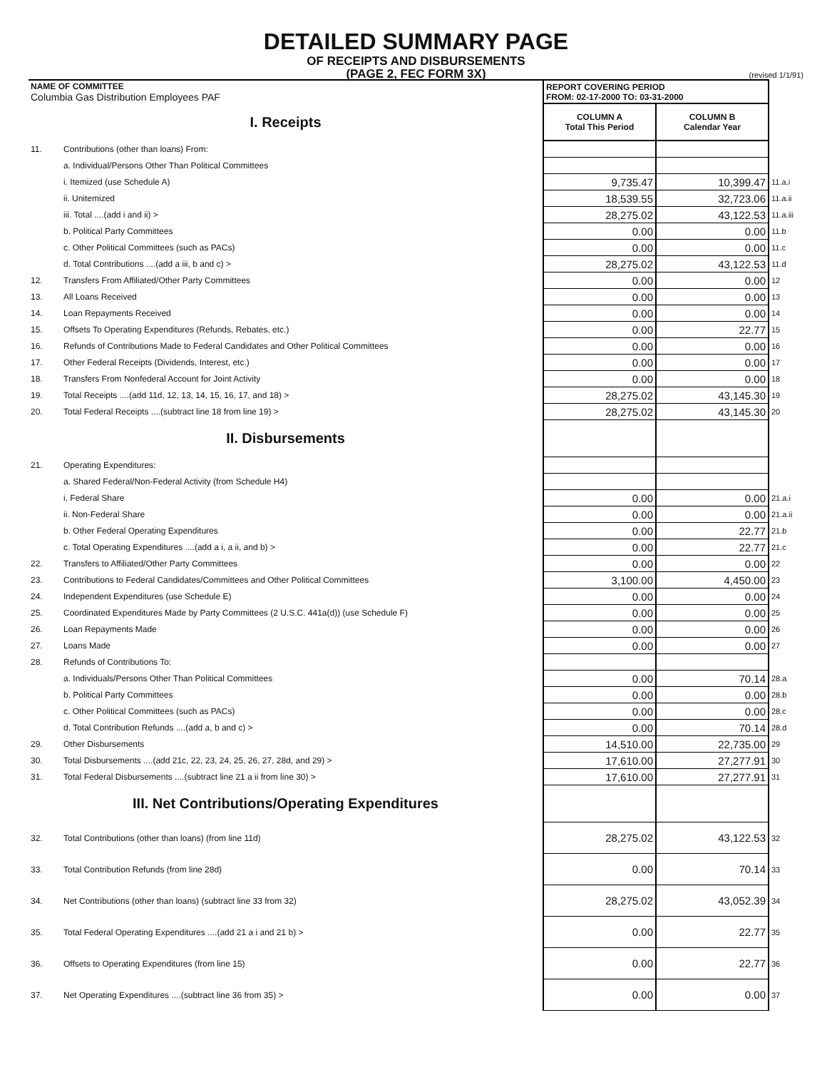DETAILED SUMMARY PAGE
OF RECEIPTS AND DISBURSEMENTS
(PAGE 2, FEC FORM 3X)
(revised 1/1/91)
| NAME OF COMMITTEE Columbia Gas Distribution Employees PAF | | REPORT COVERING PERIOD FROM: 02-17-2000 TO: 03-31-2000 | | |
| I. Receipts | | COLUMN A Total This Period | COLUMN B Calendar Year | |
| 11. | Contributions (other than loans) From: | | | |
| | a. Individual/Persons Other Than Political Committees | | | |
| | i. Itemized (use Schedule A) | 9,735.47 | 10,399.47 | 11.a.i |
| | ii. Unitemized | 18,539.55 | 32,723.06 | 11.a.ii |
| | iii. Total ....(add i and ii) > | 28,275.02 | 43,122.53 | 11.a.iii |
| | b. Political Party Committees | 0.00 | 0.00 | 11.b |
| | c. Other Political Committees (such as PACs) | 0.00 | 0.00 | 11.c |
| | d. Total Contributions ....(add a iii, b and c) > | 28,275.02 | 43,122.53 | 11.d |
| 12. | Transfers From Affiliated/Other Party Committees | 0.00 | 0.00 | 12 |
| 13. | All Loans Received | 0.00 | 0.00 | 13 |
| 14. | Loan Repayments Received | 0.00 | 0.00 | 14 |
| 15. | Offsets To Operating Expenditures (Refunds, Rebates, etc.) | 0.00 | 22.77 | 15 |
| 16. | Refunds of Contributions Made to Federal Candidates and Other Political Committees | 0.00 | 0.00 | 16 |
| 17. | Other Federal Receipts (Dividends, Interest, etc.) | 0.00 | 0.00 | 17 |
| 18. | Transfers From Nonfederal Account for Joint Activity | 0.00 | 0.00 | 18 |
| 19. | Total Receipts ....(add 11d, 12, 13, 14, 15, 16, 17, and 18) > | 28,275.02 | 43,145.30 | 19 |
| 20. | Total Federal Receipts ....(subtract line 18 from line 19) > | 28,275.02 | 43,145.30 | 20 |
| II. Disbursements | | | | |
| 21. | Operating Expenditures: | | | |
| | a. Shared Federal/Non-Federal Activity (from Schedule H4) | | | |
| | i. Federal Share | 0.00 | 0.00 | 21.a.i |
| | ii. Non-Federal Share | 0.00 | 0.00 | 21.a.ii |
| | b. Other Federal Operating Expenditures | 0.00 | 22.77 | 21.b |
| | c. Total Operating Expenditures ....(add a i, a ii, and b) > | 0.00 | 22.77 | 21.c |
| 22. | Transfers to Affiliated/Other Party Committees | 0.00 | 0.00 | 22 |
| 23. | Contributions to Federal Candidates/Committees and Other Political Committees | 3,100.00 | 4,450.00 | 23 |
| 24. | Independent Expenditures (use Schedule E) | 0.00 | 0.00 | 24 |
| 25. | Coordinated Expenditures Made by Party Committees (2 U.S.C. 441a(d)) (use Schedule F) | 0.00 | 0.00 | 25 |
| 26. | Loan Repayments Made | 0.00 | 0.00 | 26 |
| 27. | Loans Made | 0.00 | 0.00 | 27 |
| 28. | Refunds of Contributions To: | | | |
| | a. Individuals/Persons Other Than Political Committees | 0.00 | 70.14 | 28.a |
| | b. Political Party Committees | 0.00 | 0.00 | 28.b |
| | c. Other Political Committees (such as PACs) | 0.00 | 0.00 | 28.c |
| | d. Total Contribution Refunds ....(add a, b and c) > | 0.00 | 70.14 | 28.d |
| 29. | Other Disbursements | 14,510.00 | 22,735.00 | 29 |
| 30. | Total Disbursements ....(add 21c, 22, 23, 24, 25, 26, 27, 28d, and 29) > | 17,610.00 | 27,277.91 | 30 |
| 31. | Total Federal Disbursements ....(subtract line 21 a ii from line 30) > | 17,610.00 | 27,277.91 | 31 |
| III. Net Contributions/Operating Expenditures | | | | |
| 32. | Total Contributions (other than loans) (from line 11d) | 28,275.02 | 43,122.53 | 32 |
| 33. | Total Contribution Refunds (from line 28d) | 0.00 | 70.14 | 33 |
| 34. | Net Contributions (other than loans) (subtract line 33 from 32) | 28,275.02 | 43,052.39 | 34 |
| 35. | Total Federal Operating Expenditures ....(add 21 a i and 21 b) > | 0.00 | 22.77 | 35 |
| 36. | Offsets to Operating Expenditures (from line 15) | 0.00 | 22.77 | 36 |
| 37. | Net Operating Expenditures ....(subtract line 36 from 35) > | 0.00 | 0.00 | 37 |